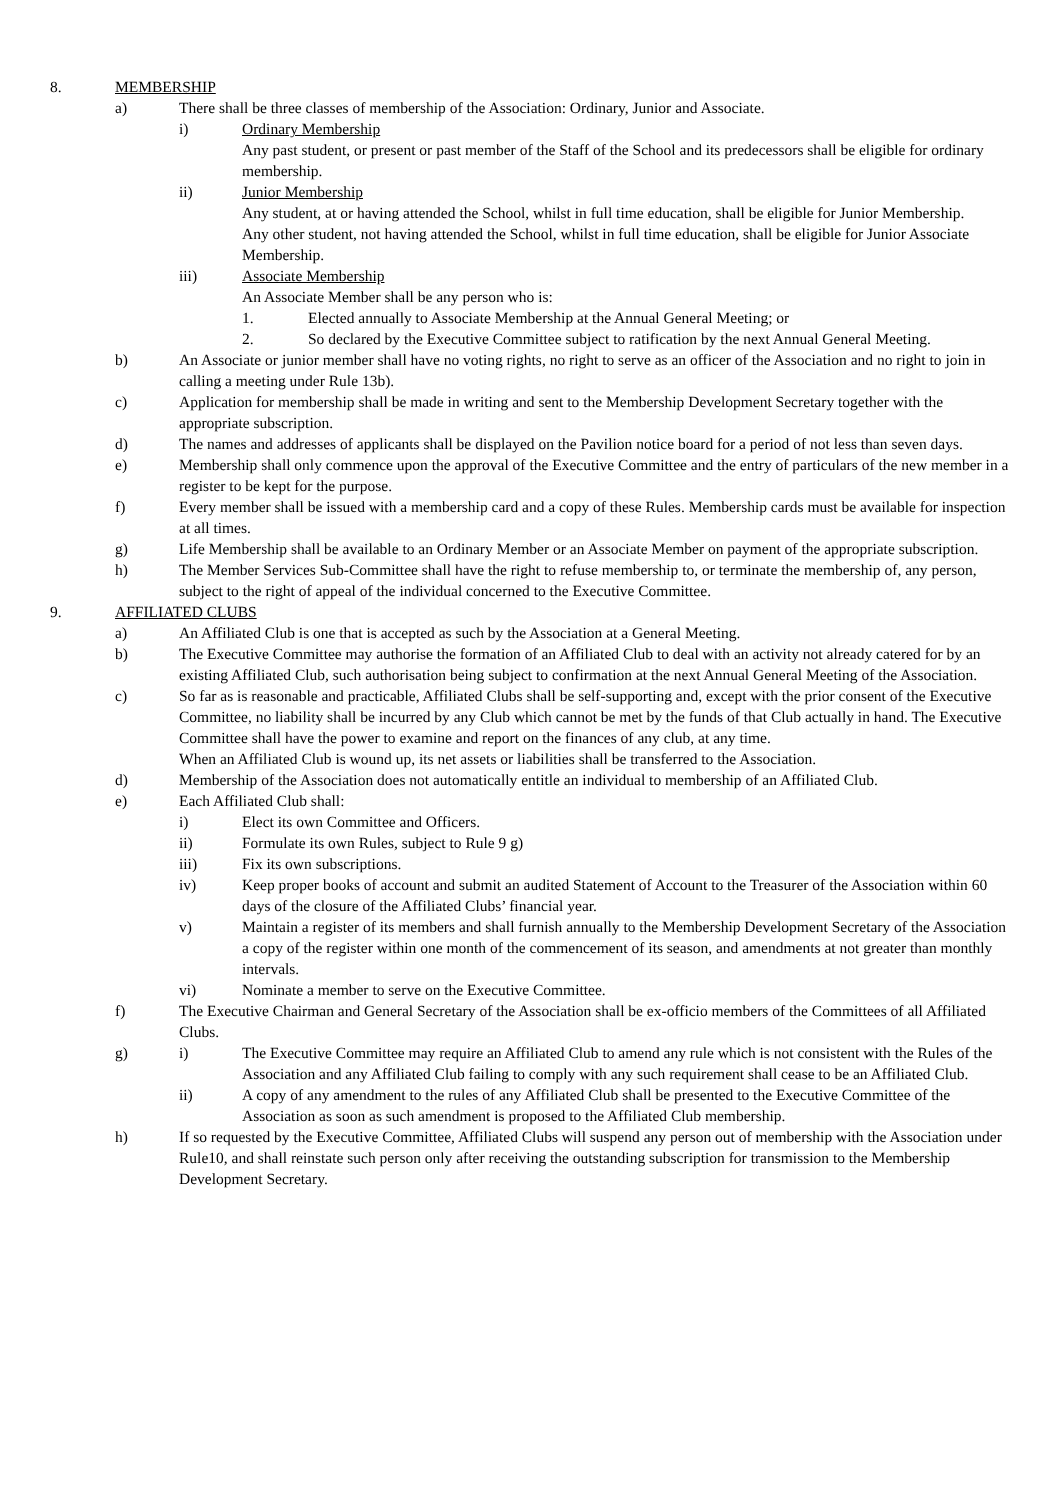8. MEMBERSHIP
a) There shall be three classes of membership of the Association: Ordinary, Junior and Associate.
i) Ordinary Membership
Any past student, or present or past member of the Staff of the School and its predecessors shall be eligible for ordinary membership.
ii) Junior Membership
Any student, at or having attended the School, whilst in full time education, shall be eligible for Junior Membership.
Any other student, not having attended the School, whilst in full time education, shall be eligible for Junior Associate Membership.
iii) Associate Membership
An Associate Member shall be any person who is:
1. Elected annually to Associate Membership at the Annual General Meeting; or
2. So declared by the Executive Committee subject to ratification by the next Annual General Meeting.
b) An Associate or junior member shall have no voting rights, no right to serve as an officer of the Association and no right to join in calling a meeting under Rule 13b).
c) Application for membership shall be made in writing and sent to the Membership Development Secretary together with the appropriate subscription.
d) The names and addresses of applicants shall be displayed on the Pavilion notice board for a period of not less than seven days.
e) Membership shall only commence upon the approval of the Executive Committee and the entry of particulars of the new member in a register to be kept for the purpose.
f) Every member shall be issued with a membership card and a copy of these Rules. Membership cards must be available for inspection at all times.
g) Life Membership shall be available to an Ordinary Member or an Associate Member on payment of the appropriate subscription.
h) The Member Services Sub-Committee shall have the right to refuse membership to, or terminate the membership of, any person, subject to the right of appeal of the individual concerned to the Executive Committee.
9. AFFILIATED CLUBS
a) An Affiliated Club is one that is accepted as such by the Association at a General Meeting.
b) The Executive Committee may authorise the formation of an Affiliated Club to deal with an activity not already catered for by an existing Affiliated Club, such authorisation being subject to confirmation at the next Annual General Meeting of the Association.
c) So far as is reasonable and practicable, Affiliated Clubs shall be self-supporting and, except with the prior consent of the Executive Committee, no liability shall be incurred by any Club which cannot be met by the funds of that Club actually in hand. The Executive Committee shall have the power to examine and report on the finances of any club, at any time.
When an Affiliated Club is wound up, its net assets or liabilities shall be transferred to the Association.
d) Membership of the Association does not automatically entitle an individual to membership of an Affiliated Club.
e) Each Affiliated Club shall:
i) Elect its own Committee and Officers.
ii) Formulate its own Rules, subject to Rule 9 g)
iii) Fix its own subscriptions.
iv) Keep proper books of account and submit an audited Statement of Account to the Treasurer of the Association within 60 days of the closure of the Affiliated Clubs’ financial year.
v) Maintain a register of its members and shall furnish annually to the Membership Development Secretary of the Association a copy of the register within one month of the commencement of its season, and amendments at not greater than monthly intervals.
vi) Nominate a member to serve on the Executive Committee.
f) The Executive Chairman and General Secretary of the Association shall be ex-officio members of the Committees of all Affiliated Clubs.
g) i) The Executive Committee may require an Affiliated Club to amend any rule which is not consistent with the Rules of the Association and any Affiliated Club failing to comply with any such requirement shall cease to be an Affiliated Club.
ii) A copy of any amendment to the rules of any Affiliated Club shall be presented to the Executive Committee of the Association as soon as such amendment is proposed to the Affiliated Club membership.
h) If so requested by the Executive Committee, Affiliated Clubs will suspend any person out of membership with the Association under Rule10, and shall reinstate such person only after receiving the outstanding subscription for transmission to the Membership Development Secretary.